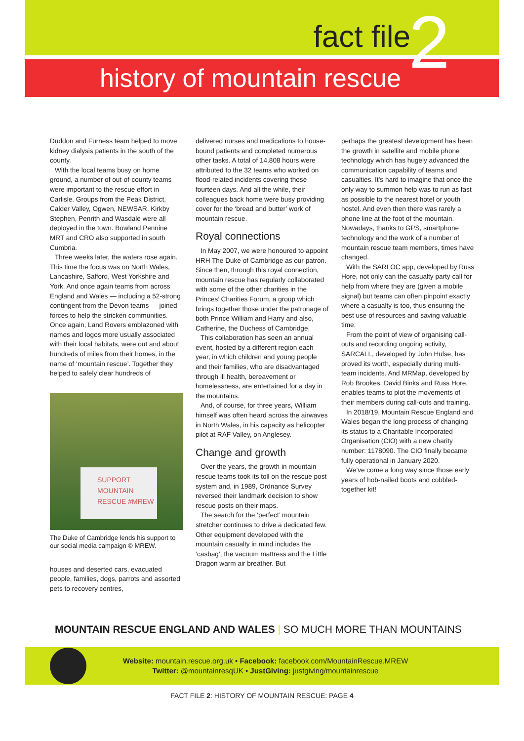2 fact file
history of mountain rescue
Duddon and Furness team helped to move kidney dialysis patients in the south of the county.
With the local teams busy on home ground, a number of out-of-county teams were important to the rescue effort in Carlisle. Groups from the Peak District, Calder Valley, Ogwen, NEWSAR, Kirkby Stephen, Penrith and Wasdale were all deployed in the town. Bowland Pennine MRT and CRO also supported in south Cumbria.
Three weeks later, the waters rose again. This time the focus was on North Wales, Lancashire, Salford, West Yorkshire and York. And once again teams from across England and Wales — including a 52-strong contingent from the Devon teams — joined forces to help the stricken communities. Once again, Land Rovers emblazoned with names and logos more usually associated with their local habitats, were out and about hundreds of miles from their homes, in the name of ‘mountain rescue’. Together they helped to safely clear hundreds of
SUPPORT
MOUNTAIN
RESCUE #MREW
The Duke of Cambridge lends his support to our social media campaign © MREW.
houses and deserted cars, evacuated people, families, dogs, parrots and assorted pets to recovery centres,
delivered nurses and medications to house-bound patients and completed numerous other tasks. A total of 14,808 hours were attributed to the 32 teams who worked on flood-related incidents covering those fourteen days. And all the while, their colleagues back home were busy providing cover for the ‘bread and butter’ work of mountain rescue.
Royal connections
In May 2007, we were honoured to appoint HRH The Duke of Cambridge as our patron. Since then, through this royal connection, mountain rescue has regularly collaborated with some of the other charities in the Princes’ Charities Forum, a group which brings together those under the patronage of both Prince William and Harry and also, Catherine, the Duchess of Cambridge.
This collaboration has seen an annual event, hosted by a different region each year, in which children and young people and their families, who are disadvantaged through ill health, bereavement or homelessness, are entertained for a day in the mountains.
And, of course, for three years, William himself was often heard across the airwaves in North Wales, in his capacity as helicopter pilot at RAF Valley, on Anglesey.
Change and growth
Over the years, the growth in mountain rescue teams took its toll on the rescue post system and, in 1989, Ordnance Survey reversed their landmark decision to show rescue posts on their maps.
The search for the ‘perfect’ mountain stretcher continues to drive a dedicated few. Other equipment developed with the mountain casualty in mind includes the ‘casbag’, the vacuum mattress and the Little Dragon warm air breather. But
perhaps the greatest development has been the growth in satellite and mobile phone technology which has hugely advanced the communication capability of teams and casualties. It’s hard to imagine that once the only way to summon help was to run as fast as possible to the nearest hotel or youth hostel. And even then there was rarely a phone line at the foot of the mountain. Nowadays, thanks to GPS, smartphone technology and the work of a number of mountain rescue team members, times have changed.
With the SARLOC app, developed by Russ Hore, not only can the casualty party call for help from where they are (given a mobile signal) but teams can often pinpoint exactly where a casualty is too, thus ensuring the best use of resources and saving valuable time.
From the point of view of organising call-outs and recording ongoing activity, SARCALL, developed by John Hulse, has proved its worth, especially during multi-team incidents. And MRMap, developed by Rob Brookes, David Binks and Russ Hore, enables teams to plot the movements of their members during call-outs and training.
In 2018/19, Mountain Rescue England and Wales began the long process of changing its status to a Charitable Incorporated Organisation (CIO) with a new charity number: 1178090. The CIO finally became fully operational in January 2020.
We’ve come a long way since those early years of hob-nailed boots and cobbled-together kit!
MOUNTAIN RESCUE ENGLAND AND WALES | SO MUCH MORE THAN MOUNTAINS
Website: mountain.rescue.org.uk • Facebook: facebook.com/MountainRescue.MREW
Twitter: @mountainresqUK • JustGiving: justgiving/mountainrescue
FACT FILE 2: HISTORY OF MOUNTAIN RESCUE: PAGE 4